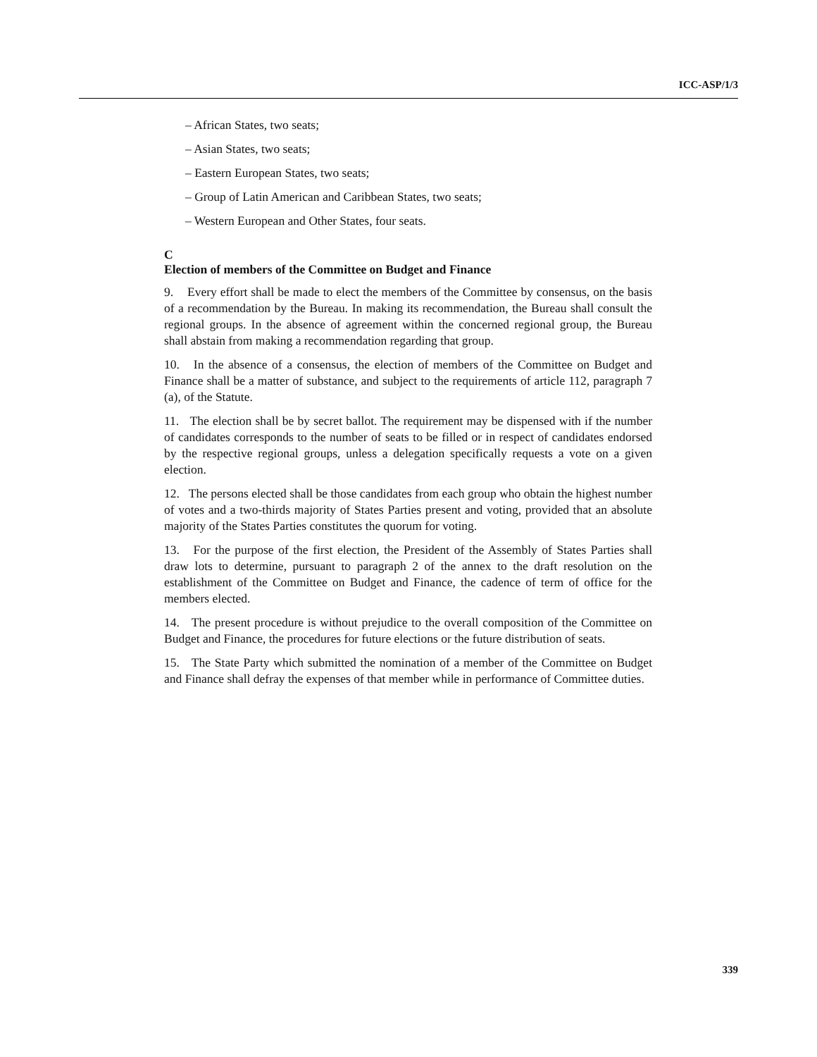ICC-ASP/1/3
– African States, two seats;
– Asian States, two seats;
– Eastern European States, two seats;
– Group of Latin American and Caribbean States, two seats;
– Western European and Other States, four seats.
C
Election of members of the Committee on Budget and Finance
9. Every effort shall be made to elect the members of the Committee by consensus, on the basis of a recommendation by the Bureau. In making its recommendation, the Bureau shall consult the regional groups. In the absence of agreement within the concerned regional group, the Bureau shall abstain from making a recommendation regarding that group.
10. In the absence of a consensus, the election of members of the Committee on Budget and Finance shall be a matter of substance, and subject to the requirements of article 112, paragraph 7 (a), of the Statute.
11. The election shall be by secret ballot. The requirement may be dispensed with if the number of candidates corresponds to the number of seats to be filled or in respect of candidates endorsed by the respective regional groups, unless a delegation specifically requests a vote on a given election.
12. The persons elected shall be those candidates from each group who obtain the highest number of votes and a two-thirds majority of States Parties present and voting, provided that an absolute majority of the States Parties constitutes the quorum for voting.
13. For the purpose of the first election, the President of the Assembly of States Parties shall draw lots to determine, pursuant to paragraph 2 of the annex to the draft resolution on the establishment of the Committee on Budget and Finance, the cadence of term of office for the members elected.
14. The present procedure is without prejudice to the overall composition of the Committee on Budget and Finance, the procedures for future elections or the future distribution of seats.
15. The State Party which submitted the nomination of a member of the Committee on Budget and Finance shall defray the expenses of that member while in performance of Committee duties.
339